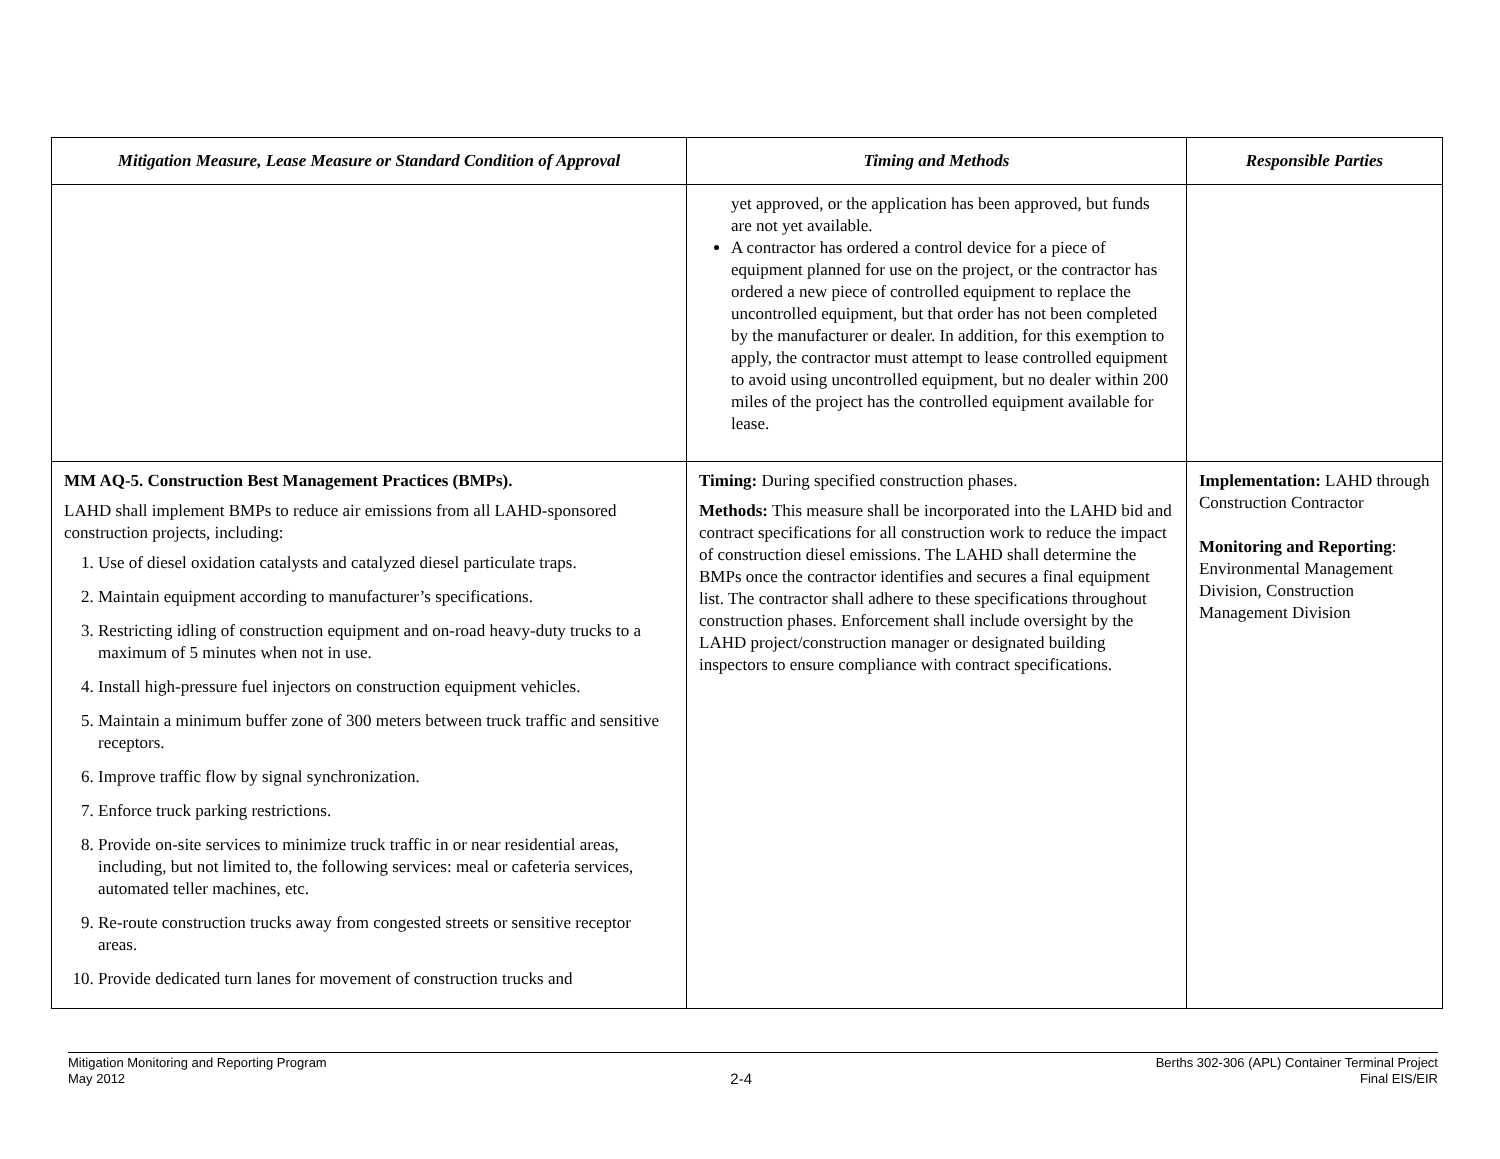| Mitigation Measure, Lease Measure or Standard Condition of Approval | Timing and Methods | Responsible Parties |
| --- | --- | --- |
| | yet approved, or the application has been approved, but funds are not yet available. A contractor has ordered a control device for a piece of equipment planned for use on the project, or the contractor has ordered a new piece of controlled equipment to replace the uncontrolled equipment, but that order has not been completed by the manufacturer or dealer. In addition, for this exemption to apply, the contractor must attempt to lease controlled equipment to avoid using uncontrolled equipment, but no dealer within 200 miles of the project has the controlled equipment available for lease. | |
| MM AQ-5. Construction Best Management Practices (BMPs). LAHD shall implement BMPs to reduce air emissions from all LAHD-sponsored construction projects, including: 1. Use of diesel oxidation catalysts and catalyzed diesel particulate traps. 2. Maintain equipment according to manufacturer’s specifications. 3. Restricting idling of construction equipment and on-road heavy-duty trucks to a maximum of 5 minutes when not in use. 4. Install high-pressure fuel injectors on construction equipment vehicles. 5. Maintain a minimum buffer zone of 300 meters between truck traffic and sensitive receptors. 6. Improve traffic flow by signal synchronization. 7. Enforce truck parking restrictions. 8. Provide on-site services to minimize truck traffic in or near residential areas, including, but not limited to, the following services: meal or cafeteria services, automated teller machines, etc. 9. Re-route construction trucks away from congested streets or sensitive receptor areas. 10. Provide dedicated turn lanes for movement of construction trucks and | Timing: During specified construction phases. Methods: This measure shall be incorporated into the LAHD bid and contract specifications for all construction work to reduce the impact of construction diesel emissions. The LAHD shall determine the BMPs once the contractor identifies and secures a final equipment list. The contractor shall adhere to these specifications throughout construction phases. Enforcement shall include oversight by the LAHD project/construction manager or designated building inspectors to ensure compliance with contract specifications. | Implementation: LAHD through Construction Contractor Monitoring and Reporting : Environmental Management Division, Construction Management Division |
Mitigation Monitoring and Reporting Program
May 2012
2-4
Berths 302-306 (APL) Container Terminal Project
Final EIS/EIR